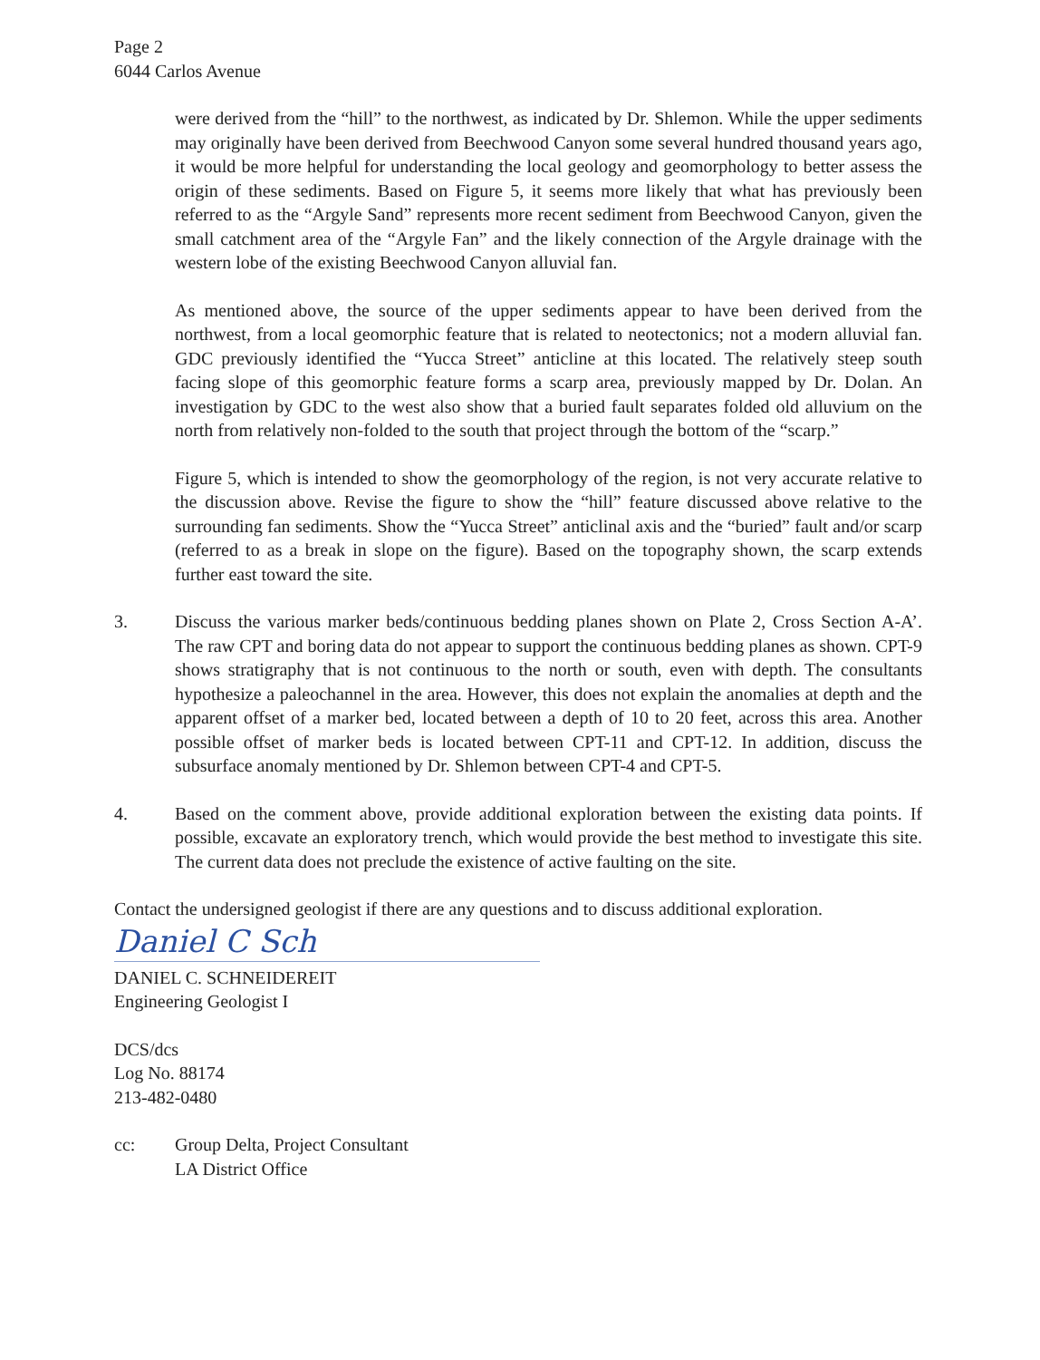Page 2
6044 Carlos Avenue
were derived from the “hill” to the northwest, as indicated by Dr. Shlemon. While the upper sediments may originally have been derived from Beechwood Canyon some several hundred thousand years ago, it would be more helpful for understanding the local geology and geomorphology to better assess the origin of these sediments. Based on Figure 5, it seems more likely that what has previously been referred to as the “Argyle Sand” represents more recent sediment from Beechwood Canyon, given the small catchment area of the “Argyle Fan” and the likely connection of the Argyle drainage with the western lobe of the existing Beechwood Canyon alluvial fan.
As mentioned above, the source of the upper sediments appear to have been derived from the northwest, from a local geomorphic feature that is related to neotectonics; not a modern alluvial fan. GDC previously identified the “Yucca Street” anticline at this located. The relatively steep south facing slope of this geomorphic feature forms a scarp area, previously mapped by Dr. Dolan. An investigation by GDC to the west also show that a buried fault separates folded old alluvium on the north from relatively non-folded to the south that project through the bottom of the “scarp.”
Figure 5, which is intended to show the geomorphology of the region, is not very accurate relative to the discussion above. Revise the figure to show the “hill” feature discussed above relative to the surrounding fan sediments. Show the “Yucca Street” anticlinal axis and the “buried” fault and/or scarp (referred to as a break in slope on the figure). Based on the topography shown, the scarp extends further east toward the site.
3. Discuss the various marker beds/continuous bedding planes shown on Plate 2, Cross Section A-A’. The raw CPT and boring data do not appear to support the continuous bedding planes as shown. CPT-9 shows stratigraphy that is not continuous to the north or south, even with depth. The consultants hypothesize a paleochannel in the area. However, this does not explain the anomalies at depth and the apparent offset of a marker bed, located between a depth of 10 to 20 feet, across this area. Another possible offset of marker beds is located between CPT-11 and CPT-12. In addition, discuss the subsurface anomaly mentioned by Dr. Shlemon between CPT-4 and CPT-5.
4. Based on the comment above, provide additional exploration between the existing data points. If possible, excavate an exploratory trench, which would provide the best method to investigate this site. The current data does not preclude the existence of active faulting on the site.
Contact the undersigned geologist if there are any questions and to discuss additional exploration.
Daniel C Sch
DANIEL C. SCHNEIDEREIT
Engineering Geologist I
DCS/dcs
Log No. 88174
213-482-0480
cc: Group Delta, Project Consultant
LA District Office